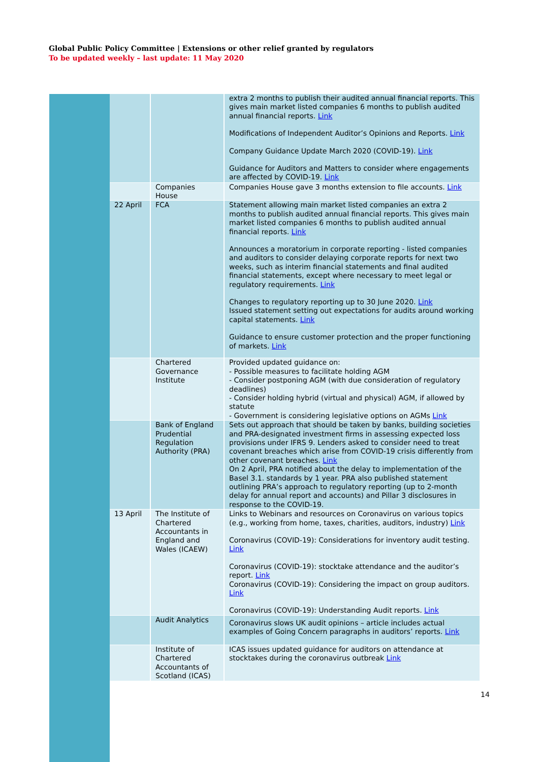Global Public Policy Committee | Extensions or other relief granted by regulators
To be updated weekly – last update: 11 May 2020
| | | extra 2 months to publish their audited annual financial reports. This gives main market listed companies 6 months to publish audited annual financial reports. Link Modifications of Independent Auditor’s Opinions and Reports. Link Company Guidance Update March 2020 (COVID-19). Link Guidance for Auditors and Matters to consider where engagements are affected by COVID-19. Link |
| | Companies House | Companies House gave 3 months extension to file accounts. Link |
| 22 April | FCA | Statement allowing main market listed companies an extra 2 months to publish audited annual financial reports. This gives main market listed companies 6 months to publish audited annual financial reports. Link Announces a moratorium in corporate reporting - listed companies and auditors to consider delaying corporate reports for next two weeks, such as interim financial statements and final audited financial statements, except where necessary to meet legal or regulatory requirements. Link Changes to regulatory reporting up to 30 June 2020. Link Issued statement setting out expectations for audits around working capital statements. Link Guidance to ensure customer protection and the proper functioning of markets. Link |
| | Chartered Governance Institute | Provided updated guidance on: - Possible measures to facilitate holding AGM - Consider postponing AGM (with due consideration of regulatory deadlines) - Consider holding hybrid (virtual and physical) AGM, if allowed by statute - Government is considering legislative options on AGMs Link |
| | Bank of England Prudential Regulation Authority (PRA) | Sets out approach that should be taken by banks, building societies and PRA-designated investment firms in assessing expected loss provisions under IFRS 9. Lenders asked to consider need to treat covenant breaches which arise from COVID-19 crisis differently from other covenant breaches. Link On 2 April, PRA notified about the delay to implementation of the Basel 3.1. standards by 1 year. PRA also published statement outlining PRA’s approach to regulatory reporting (up to 2-month delay for annual report and accounts) and Pillar 3 disclosures in response to the COVID-19. |
| 13 April | The Institute of Chartered Accountants in England and Wales (ICAEW) | Links to Webinars and resources on Coronavirus on various topics (e.g., working from home, taxes, charities, auditors, industry) Link Coronavirus (COVID-19): Considerations for inventory audit testing. Link Coronavirus (COVID-19): stocktake attendance and the auditor’s report. Link Coronavirus (COVID-19): Considering the impact on group auditors. Link Coronavirus (COVID-19): Understanding Audit reports. Link |
| | Audit Analytics | Coronavirus slows UK audit opinions – article includes actual examples of Going Concern paragraphs in auditors’ reports. Link |
| | Institute of Chartered Accountants of Scotland (ICAS) | ICAS issues updated guidance for auditors on attendance at stocktakes during the coronavirus outbreak Link |
14